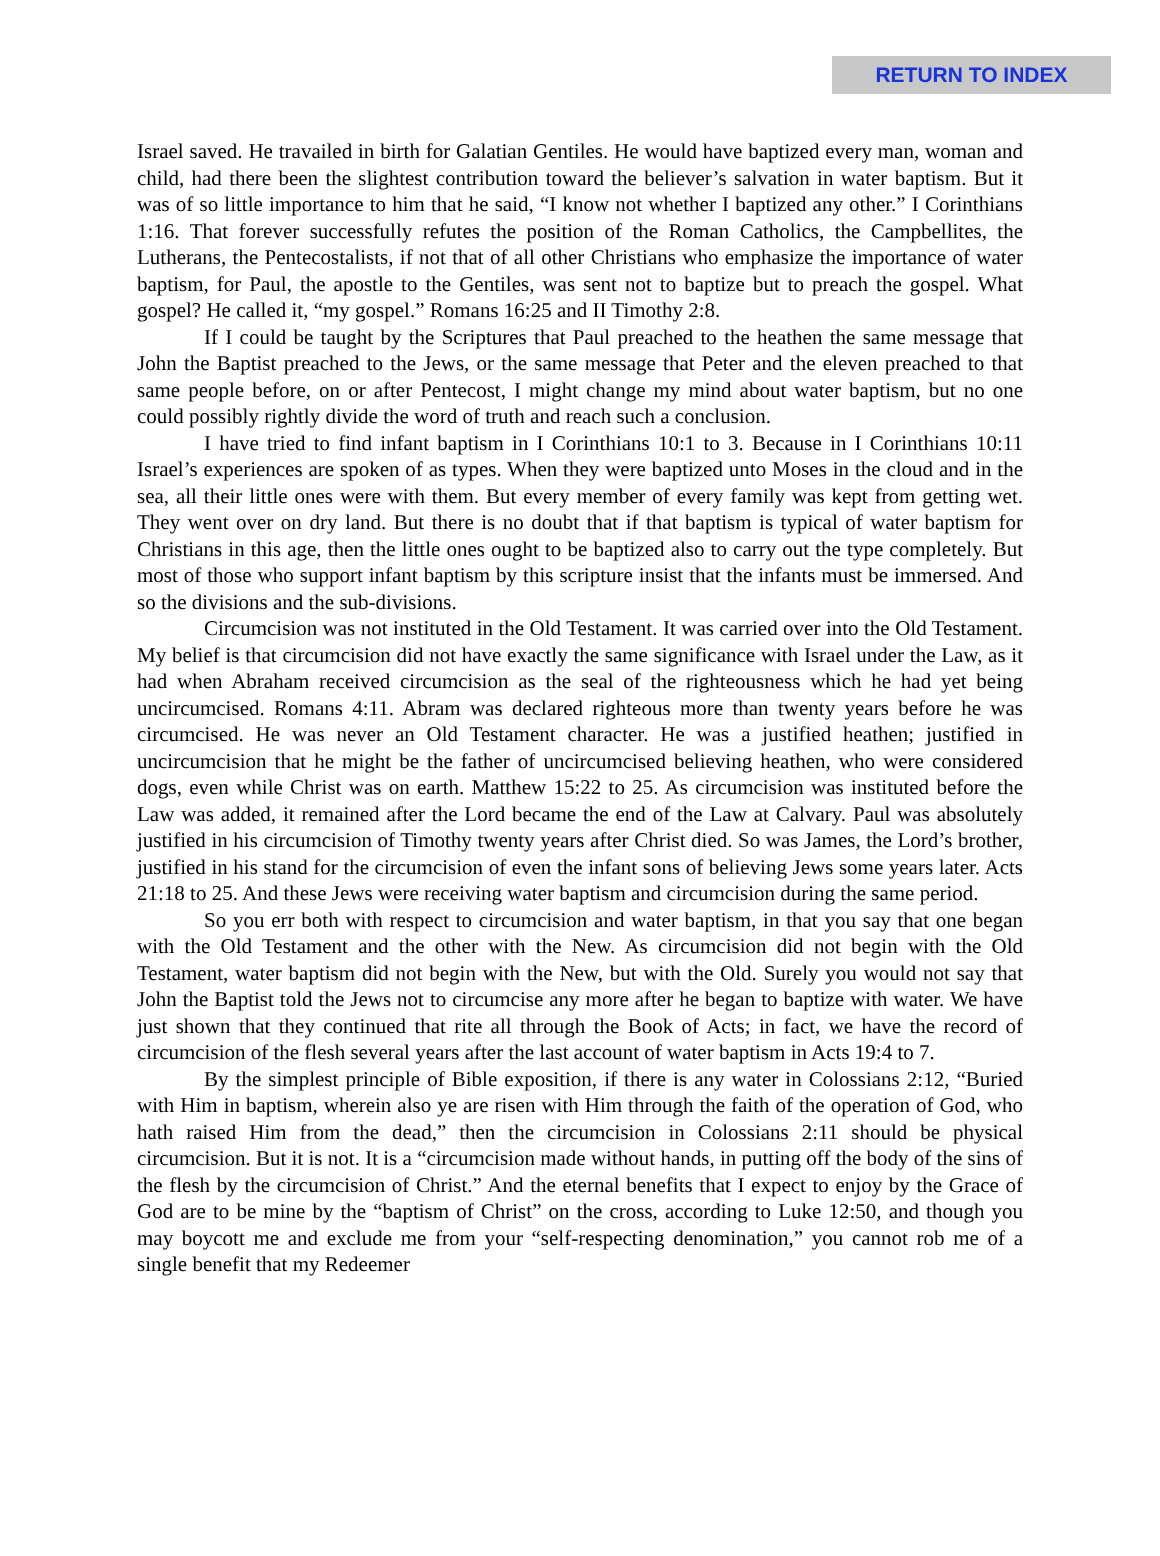RETURN TO INDEX
Israel saved. He travailed in birth for Galatian Gentiles. He would have baptized every man, woman and child, had there been the slightest contribution toward the believer’s salvation in water baptism. But it was of so little importance to him that he said, “I know not whether I baptized any other.” I Corinthians 1:16. That forever successfully refutes the position of the Roman Catholics, the Campbellites, the Lutherans, the Pentecostalists, if not that of all other Christians who emphasize the importance of water baptism, for Paul, the apostle to the Gentiles, was sent not to baptize but to preach the gospel. What gospel? He called it, “my gospel.” Romans 16:25 and II Timothy 2:8.
If I could be taught by the Scriptures that Paul preached to the heathen the same message that John the Baptist preached to the Jews, or the same message that Peter and the eleven preached to that same people before, on or after Pentecost, I might change my mind about water baptism, but no one could possibly rightly divide the word of truth and reach such a conclusion.
I have tried to find infant baptism in I Corinthians 10:1 to 3. Because in I Corinthians 10:11 Israel’s experiences are spoken of as types. When they were baptized unto Moses in the cloud and in the sea, all their little ones were with them. But every member of every family was kept from getting wet. They went over on dry land. But there is no doubt that if that baptism is typical of water baptism for Christians in this age, then the little ones ought to be baptized also to carry out the type completely. But most of those who support infant baptism by this scripture insist that the infants must be immersed. And so the divisions and the sub-divisions.
Circumcision was not instituted in the Old Testament. It was carried over into the Old Testament. My belief is that circumcision did not have exactly the same significance with Israel under the Law, as it had when Abraham received circumcision as the seal of the righteousness which he had yet being uncircumcised. Romans 4:11. Abram was declared righteous more than twenty years before he was circumcised. He was never an Old Testament character. He was a justified heathen; justified in uncircumcision that he might be the father of uncircumcised believing heathen, who were considered dogs, even while Christ was on earth. Matthew 15:22 to 25. As circumcision was instituted before the Law was added, it remained after the Lord became the end of the Law at Calvary. Paul was absolutely justified in his circumcision of Timothy twenty years after Christ died. So was James, the Lord’s brother, justified in his stand for the circumcision of even the infant sons of believing Jews some years later. Acts 21:18 to 25. And these Jews were receiving water baptism and circumcision during the same period.
So you err both with respect to circumcision and water baptism, in that you say that one began with the Old Testament and the other with the New. As circumcision did not begin with the Old Testament, water baptism did not begin with the New, but with the Old. Surely you would not say that John the Baptist told the Jews not to circumcise any more after he began to baptize with water. We have just shown that they continued that rite all through the Book of Acts; in fact, we have the record of circumcision of the flesh several years after the last account of water baptism in Acts 19:4 to 7.
By the simplest principle of Bible exposition, if there is any water in Colossians 2:12, “Buried with Him in baptism, wherein also ye are risen with Him through the faith of the operation of God, who hath raised Him from the dead,” then the circumcision in Colossians 2:11 should be physical circumcision. But it is not. It is a “circumcision made without hands, in putting off the body of the sins of the flesh by the circumcision of Christ.” And the eternal benefits that I expect to enjoy by the Grace of God are to be mine by the “baptism of Christ” on the cross, according to Luke 12:50, and though you may boycott me and exclude me from your “self-respecting denomination,” you cannot rob me of a single benefit that my Redeemer